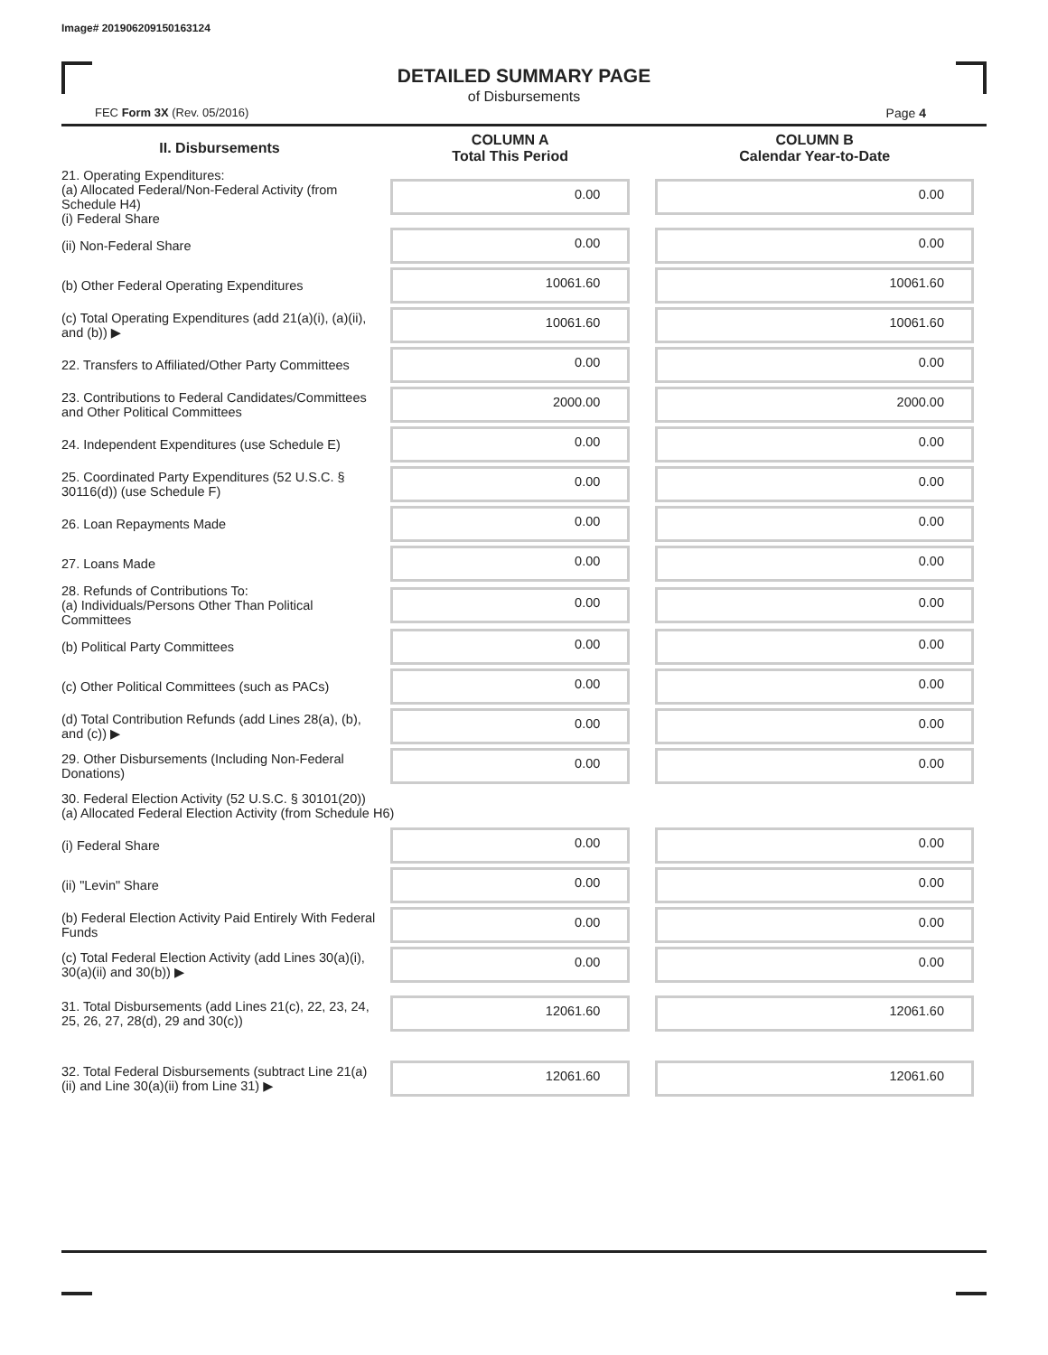Image# 201906209150163124
DETAILED SUMMARY PAGE
of Disbursements
FEC Form 3X (Rev. 05/2016) Page 4
| II. Disbursements | COLUMN A Total This Period | COLUMN B Calendar Year-to-Date |
| --- | --- | --- |
| 21. Operating Expenditures: (a) Allocated Federal/Non-Federal Activity (from Schedule H4) (i) Federal Share | 0.00 | 0.00 |
| (ii) Non-Federal Share | 0.00 | 0.00 |
| (b) Other Federal Operating Expenditures | 10061.60 | 10061.60 |
| (c) Total Operating Expenditures (add 21(a)(i), (a)(ii), and (b)) ▶ | 10061.60 | 10061.60 |
| 22. Transfers to Affiliated/Other Party Committees | 0.00 | 0.00 |
| 23. Contributions to Federal Candidates/Committees and Other Political Committees | 2000.00 | 2000.00 |
| 24. Independent Expenditures (use Schedule E) | 0.00 | 0.00 |
| 25. Coordinated Party Expenditures (52 U.S.C. § 30116(d)) (use Schedule F) | 0.00 | 0.00 |
| 26. Loan Repayments Made | 0.00 | 0.00 |
| 27. Loans Made | 0.00 | 0.00 |
| 28. Refunds of Contributions To: (a) Individuals/Persons Other Than Political Committees | 0.00 | 0.00 |
| (b) Political Party Committees | 0.00 | 0.00 |
| (c) Other Political Committees (such as PACs) | 0.00 | 0.00 |
| (d) Total Contribution Refunds (add Lines 28(a), (b), and (c)) ▶ | 0.00 | 0.00 |
| 29. Other Disbursements (Including Non-Federal Donations) | 0.00 | 0.00 |
| 30. Federal Election Activity (52 U.S.C. § 30101(20)) (a) Allocated Federal Election Activity (from Schedule H6) | | |
| (i) Federal Share | 0.00 | 0.00 |
| (ii) "Levin" Share | 0.00 | 0.00 |
| (b) Federal Election Activity Paid Entirely With Federal Funds | 0.00 | 0.00 |
| (c) Total Federal Election Activity (add Lines 30(a)(i), 30(a)(ii) and 30(b)) ▶ | 0.00 | 0.00 |
| 31. Total Disbursements (add Lines 21(c), 22, 23, 24, 25, 26, 27, 28(d), 29 and 30(c)) | 12061.60 | 12061.60 |
| 32. Total Federal Disbursements (subtract Line 21(a)(ii) and Line 30(a)(ii) from Line 31) ▶ | 12061.60 | 12061.60 |